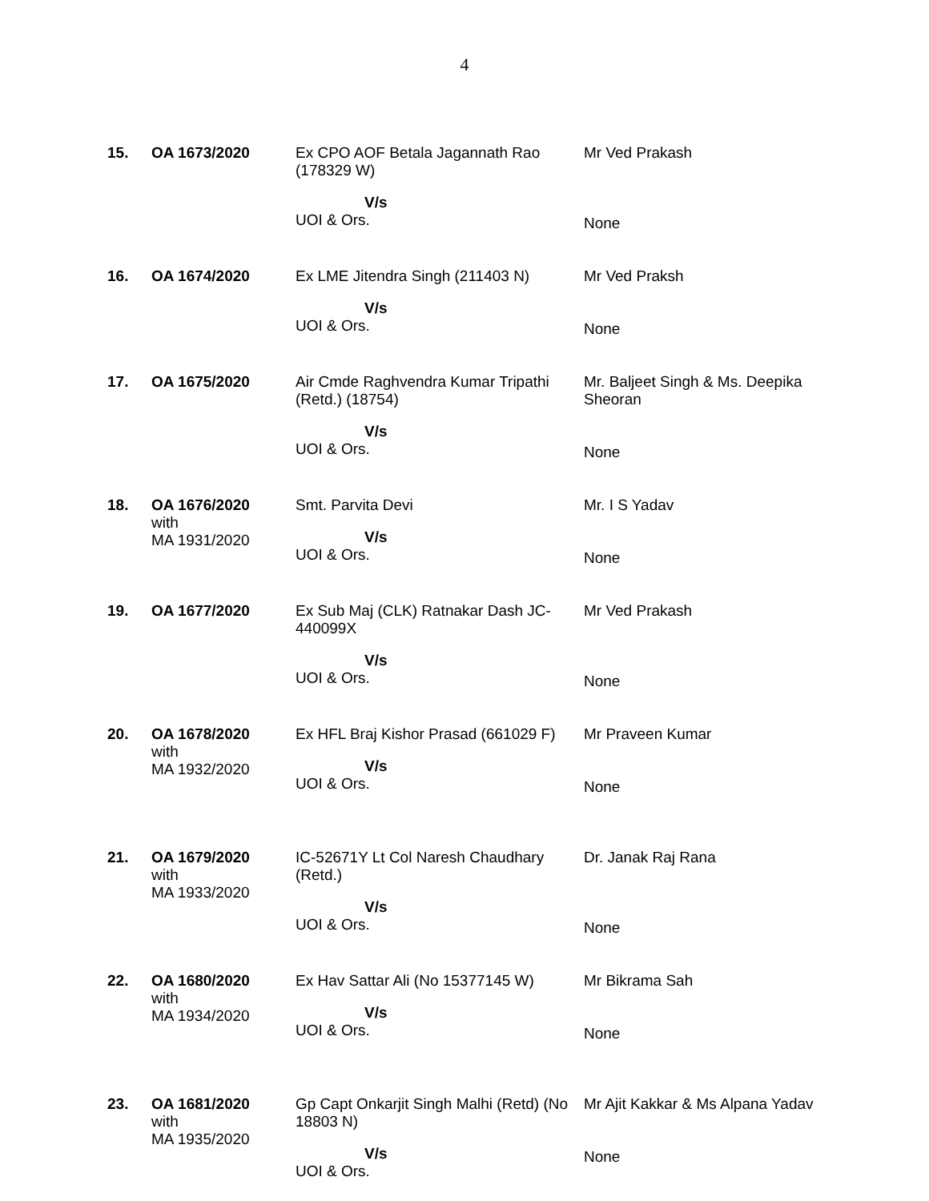4
| 15. | OA 1673/2020 | Ex CPO AOF Betala Jagannath Rao (178329 W) V/s UOI & Ors. | Mr Ved Prakash None |
| 16. | OA 1674/2020 | Ex LME Jitendra Singh (211403 N) V/s UOI & Ors. | Mr Ved Praksh None |
| 17. | OA 1675/2020 | Air Cmde Raghvendra Kumar Tripathi (Retd.) (18754) V/s UOI & Ors. | Mr. Baljeet Singh & Ms. Deepika Sheoran None |
| 18. | OA 1676/2020 with MA 1931/2020 | Smt. Parvita Devi V/s UOI & Ors. | Mr. I S Yadav None |
| 19. | OA 1677/2020 | Ex Sub Maj (CLK) Ratnakar Dash JC-440099X V/s UOI & Ors. | Mr Ved Prakash None |
| 20. | OA 1678/2020 with MA 1932/2020 | Ex HFL Braj Kishor Prasad (661029 F) V/s UOI & Ors. | Mr Praveen Kumar None |
| 21. | OA 1679/2020 with MA 1933/2020 | IC-52671Y Lt Col Naresh Chaudhary (Retd.) V/s UOI & Ors. | Dr. Janak Raj Rana None |
| 22. | OA 1680/2020 with MA 1934/2020 | Ex Hav Sattar Ali (No 15377145 W) V/s UOI & Ors. | Mr Bikrama Sah None |
| 23. | OA 1681/2020 with MA 1935/2020 | Gp Capt Onkarjit Singh Malhi (Retd) (No 18803 N) V/s UOI & Ors. | Mr Ajit Kakkar & Ms Alpana Yadav None |